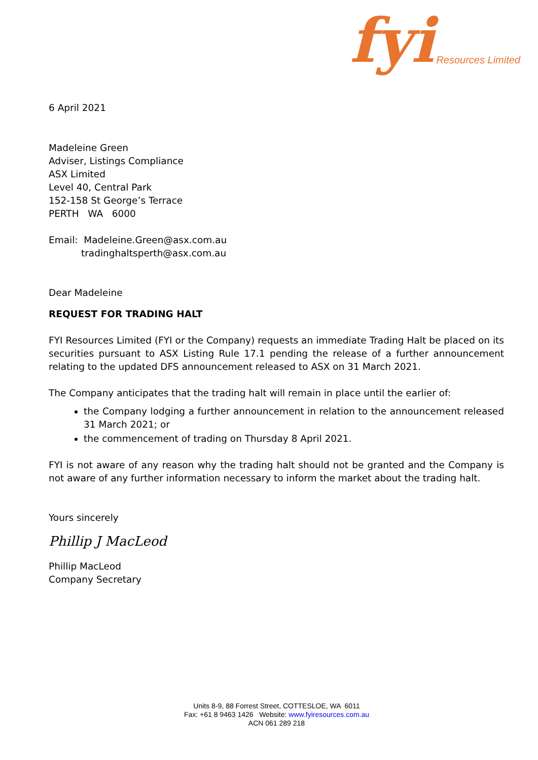fyi Resources Limited
6 April 2021
Madeleine Green
Adviser, Listings Compliance
ASX Limited
Level 40, Central Park
152-158 St George’s Terrace
PERTH WA 6000
Email: Madeleine.Green@asx.com.au
tradinghaltsperth@asx.com.au
Dear Madeleine
REQUEST FOR TRADING HALT
FYI Resources Limited (FYI or the Company) requests an immediate Trading Halt be placed on its securities pursuant to ASX Listing Rule 17.1 pending the release of a further announcement relating to the updated DFS announcement released to ASX on 31 March 2021.
The Company anticipates that the trading halt will remain in place until the earlier of:
the Company lodging a further announcement in relation to the announcement released 31 March 2021; or
the commencement of trading on Thursday 8 April 2021.
FYI is not aware of any reason why the trading halt should not be granted and the Company is not aware of any further information necessary to inform the market about the trading halt.
Yours sincerely
Phillip J MacLeod
Phillip MacLeod
Company Secretary
Units 8-9, 88 Forrest Street, COTTESLOE, WA 6011
Fax: +61 8 9463 1426 Website: www.fyiresources.com.au
ACN 061 289 218